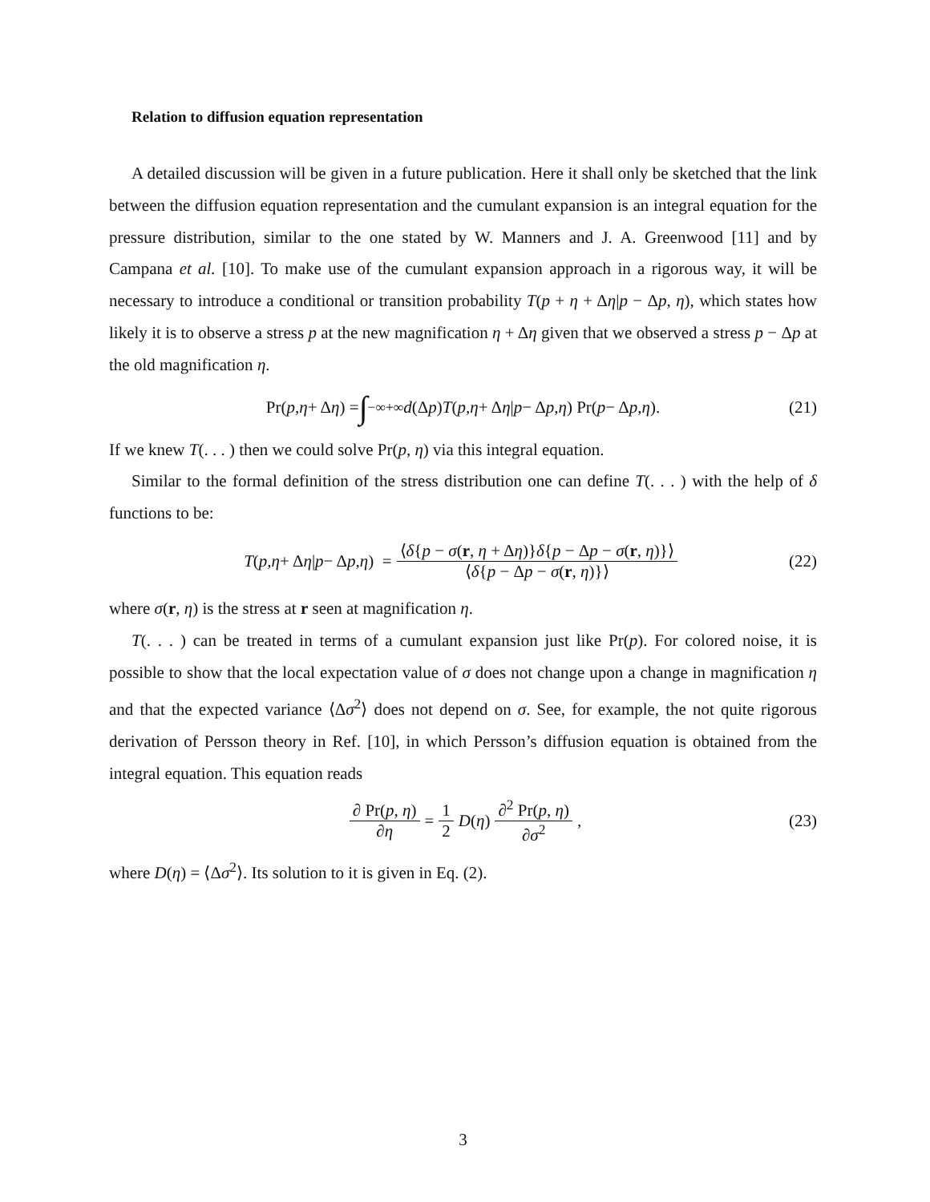Relation to diffusion equation representation
A detailed discussion will be given in a future publication. Here it shall only be sketched that the link between the diffusion equation representation and the cumulant expansion is an integral equation for the pressure distribution, similar to the one stated by W. Manners and J. A. Greenwood [11] and by Campana et al. [10]. To make use of the cumulant expansion approach in a rigorous way, it will be necessary to introduce a conditional or transition probability T(p + η + Δη|p − Δp, η), which states how likely it is to observe a stress p at the new magnification η + Δη given that we observed a stress p − Δp at the old magnification η.
Pr(p, η + Δ η) = ∫<sub>−∞</sub><sup>+∞</sup> d (Δ p) T (p, η + Δ η | p − Δ p, η) Pr(p − Δ p, η). (21)
If we knew T(. . . ) then we could solve Pr(p, η) via this integral equation.
Similar to the formal definition of the stress distribution one can define T(. . . ) with the help of δ functions to be:
T (p, η + Δ η | p − Δ p, η) = ⟨δ{p − σ(r, η + Δη)}δ{p − Δp − σ(r, η)}⟩ ⟨δ{p − Δp − σ(r, η)}⟩ (22)
where σ(r, η) is the stress at r seen at magnification η.
T(. . . ) can be treated in terms of a cumulant expansion just like Pr(p). For colored noise, it is possible to show that the local expectation value of σ does not change upon a change in magnification η and that the expected variance ⟨Δσ<sup>2</sup>⟩ does not depend on σ. See, for example, the not quite rigorous derivation of Persson theory in Ref. [10], in which Persson’s diffusion equation is obtained from the integral equation. This equation reads
∂ Pr(p, η) ∂η = 1 2 D (η) ∂<sup>2</sup> Pr(p, η) ∂σ<sup>2</sup>, (23)
where D(η) = ⟨Δσ<sup>2</sup>⟩. Its solution to it is given in Eq. (2).
3